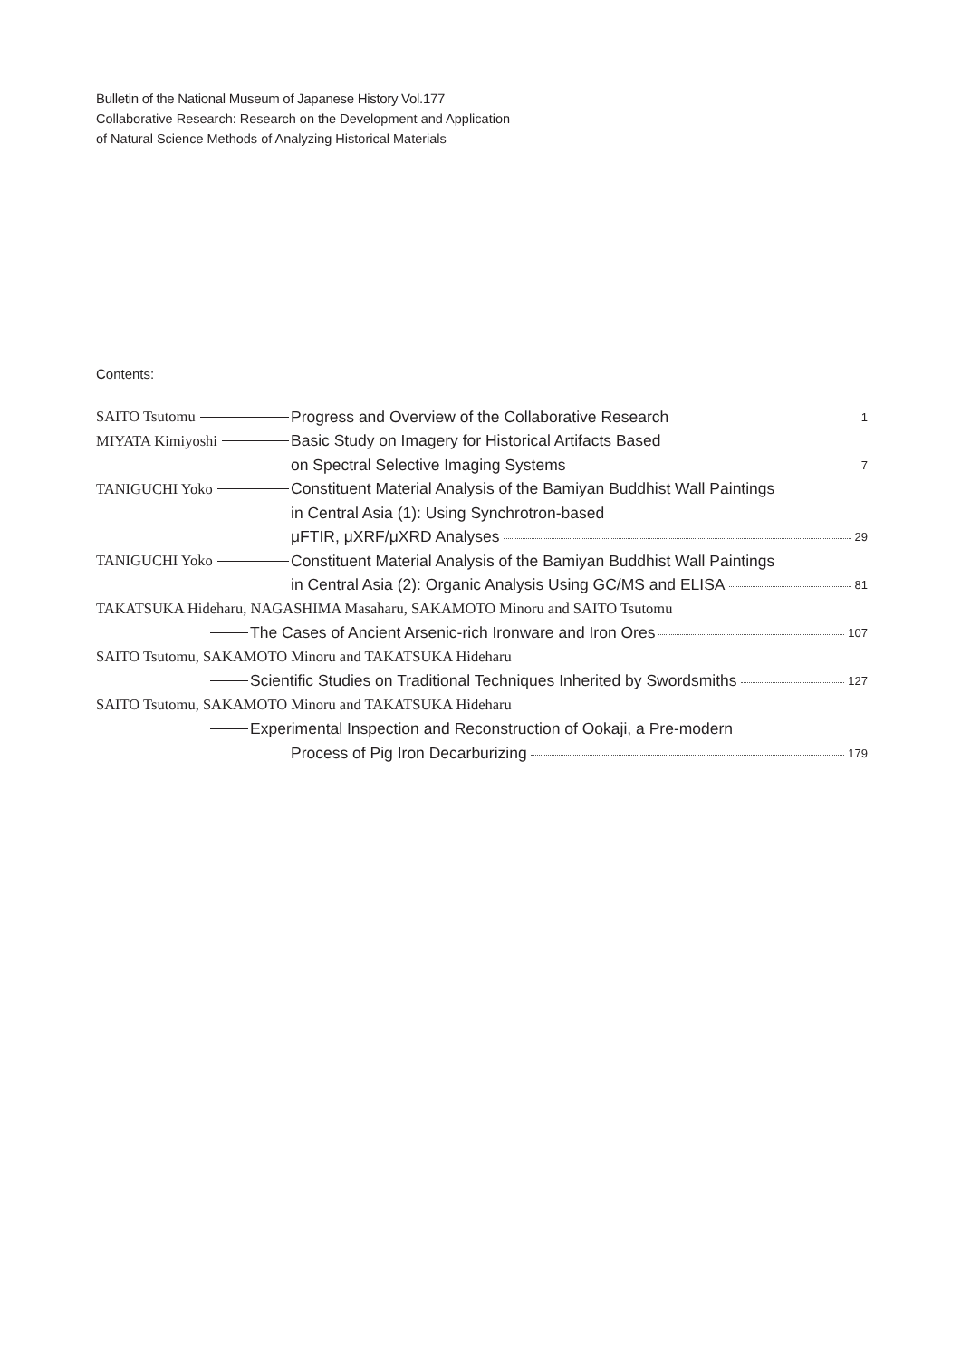Bulletin of the National Museum of Japanese History Vol.177
Collaborative Research: Research on the Development and Application
of Natural Science Methods of Analyzing Historical Materials
Contents:
SAITO Tsutomu Progress and Overview of the Collaborative Research 1
MIYATA Kimiyoshi Basic Study on Imagery for Historical Artifacts Based
on Spectral Selective Imaging Systems 7
TANIGUCHI Yoko Constituent Material Analysis of the Bamiyan Buddhist Wall Paintings
in Central Asia (1): Using Synchrotron-based
μFTIR, μXRF/μXRD Analyses 29
TANIGUCHI Yoko Constituent Material Analysis of the Bamiyan Buddhist Wall Paintings
in Central Asia (2): Organic Analysis Using GC/MS and ELISA 81
TAKATSUKA Hideharu, NAGASHIMA Masaharu, SAKAMOTO Minoru and SAITO Tsutomu
The Cases of Ancient Arsenic-rich Ironware and Iron Ores 107
SAITO Tsutomu, SAKAMOTO Minoru and TAKATSUKA Hideharu
Scientific Studies on Traditional Techniques Inherited by Swordsmiths 127
SAITO Tsutomu, SAKAMOTO Minoru and TAKATSUKA Hideharu
Experimental Inspection and Reconstruction of Ookaji, a Pre-modern
Process of Pig Iron Decarburizing 179